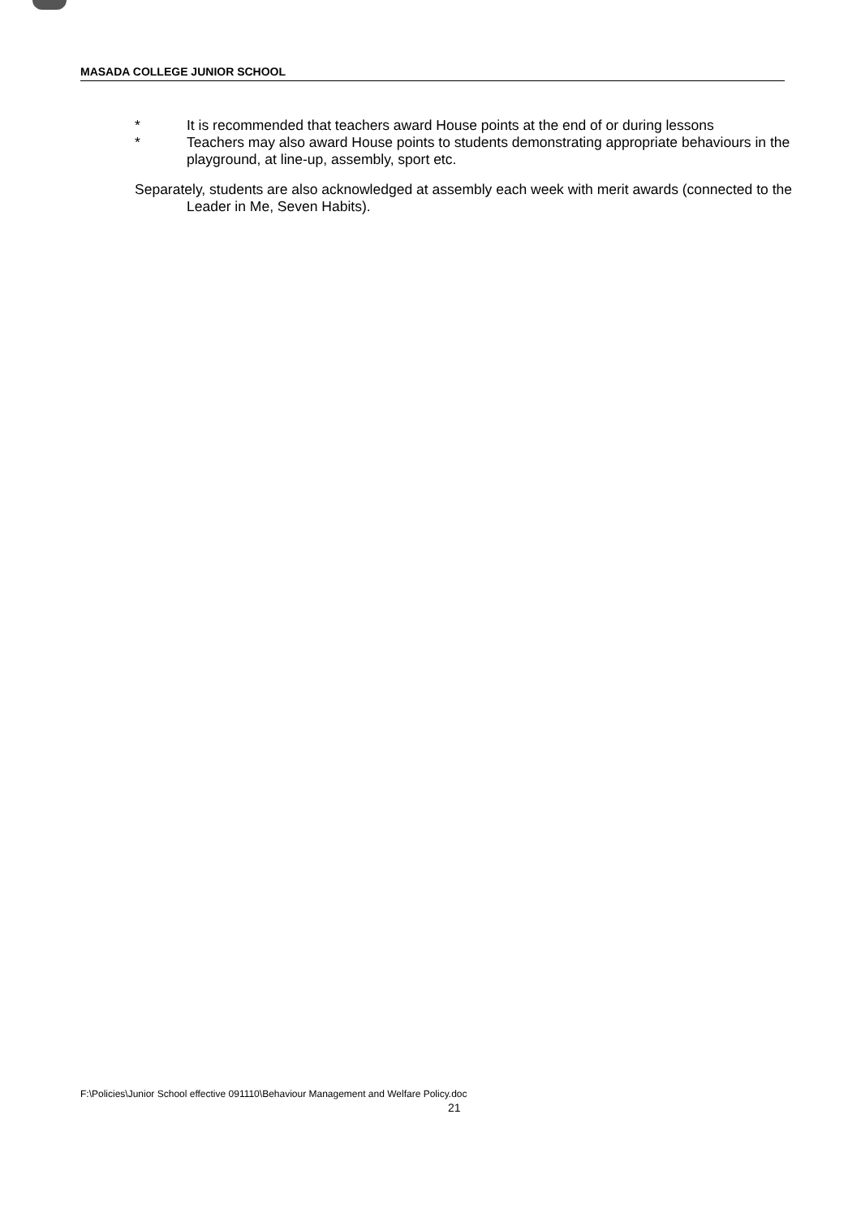MASADA COLLEGE JUNIOR SCHOOL
* It is recommended that teachers award House points at the end of or during lessons
* Teachers may also award House points to students demonstrating appropriate behaviours in the playground, at line-up, assembly, sport etc.
Separately, students are also acknowledged at assembly each week with merit awards (connected to the Leader in Me, Seven Habits).
F:\Policies\Junior School effective 091110\Behaviour Management and Welfare Policy.doc
21